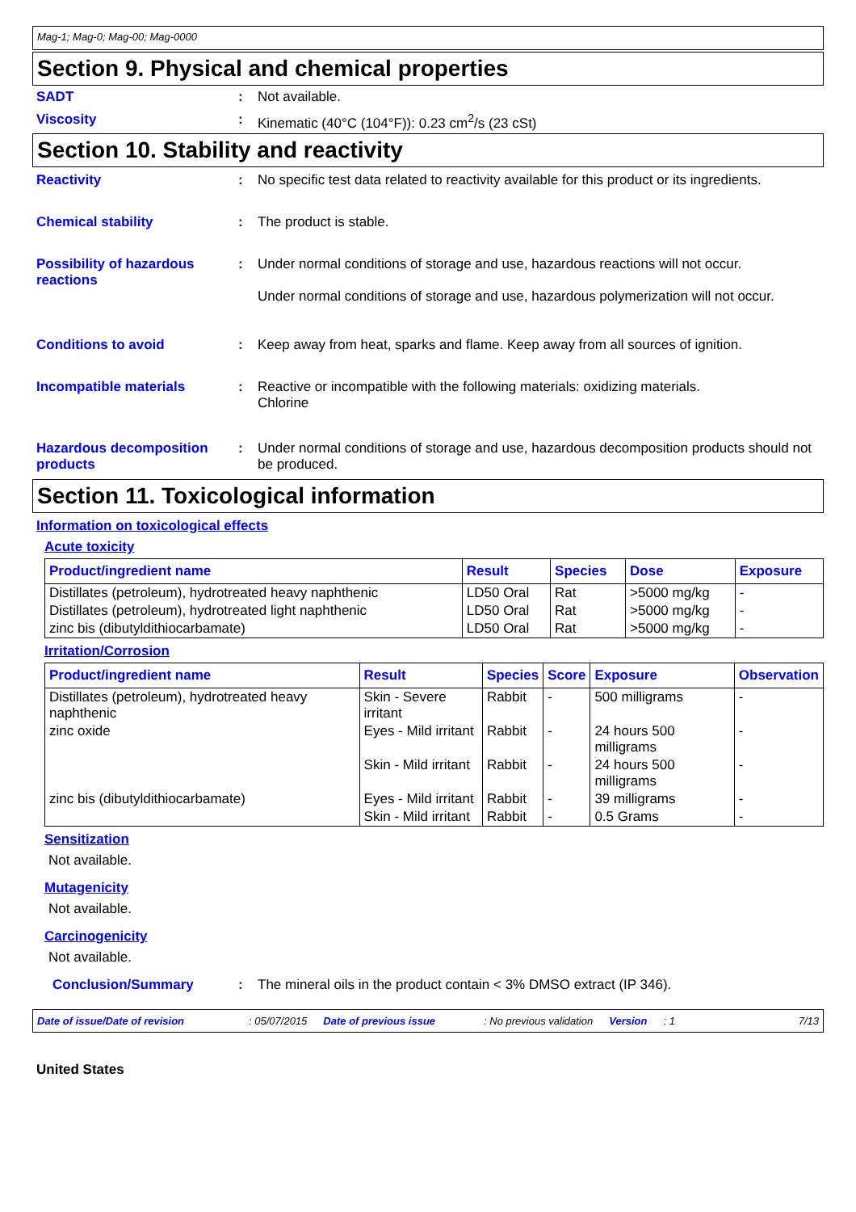Mag-1; Mag-0; Mag-00; Mag-0000
Section 9. Physical and chemical properties
SADT : Not available.
Viscosity : Kinematic (40°C (104°F)): 0.23 cm<sup>2</sup>/s (23 cSt)
Section 10. Stability and reactivity
Reactivity : No specific test data related to reactivity available for this product or its ingredients.
Chemical stability : The product is stable.
Possibility of hazardous reactions
: Under normal conditions of storage and use, hazardous reactions will not occur.
Under normal conditions of storage and use, hazardous polymerization will not occur.
Conditions to avoid : Keep away from heat, sparks and flame. Keep away from all sources of ignition.
Incompatible materials : Reactive or incompatible with the following materials: oxidizing materials.
Chlorine
Hazardous decomposition products
: Under normal conditions of storage and use, hazardous decomposition products should not be produced.
Section 11. Toxicological information
Information on toxicological effects
Acute toxicity
| Product/ingredient name | Result | Species | Dose | Exposure |
| --- | --- | --- | --- | --- |
| Distillates (petroleum), hydrotreated heavy naphthenic | LD50 Oral | Rat | >5000 mg/kg | - |
| Distillates (petroleum), hydrotreated light naphthenic | LD50 Oral | Rat | >5000 mg/kg | - |
| zinc bis (dibutyldithiocarbamate) | LD50 Oral | Rat | >5000 mg/kg | - |
Irritation/Corrosion
| Product/ingredient name | Result | Species | Score | Exposure | Observation |
| --- | --- | --- | --- | --- | --- |
| Distillates (petroleum), hydrotreated heavy naphthenic | Skin - Severe irritant | Rabbit | - | 500 milligrams | - |
| zinc oxide | Eyes - Mild irritant | Rabbit | - | 24 hours 500 milligrams | - |
| | Skin - Mild irritant | Rabbit | - | 24 hours 500 milligrams | - |
| zinc bis (dibutyldithiocarbamate) | Eyes - Mild irritant | Rabbit | - | 39 milligrams | - |
| | Skin - Mild irritant | Rabbit | - | 0.5 Grams | - |
Sensitization
Not available.
Mutagenicity
Not available.
Carcinogenicity
Not available.
Conclusion/Summary : The mineral oils in the product contain < 3% DMSO extract (IP 346).
Date of issue/Date of revision: 05/07/2015 Date of previous issue: No previous validation Version: 1 7/13
United States